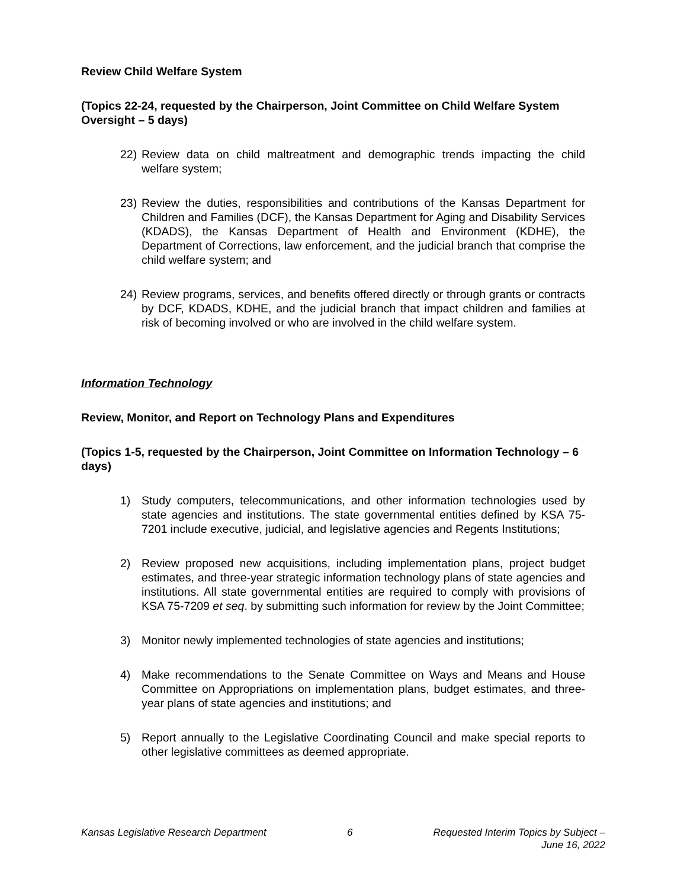Review Child Welfare System
(Topics 22-24, requested by the Chairperson, Joint Committee on Child Welfare System Oversight – 5 days)
22) Review data on child maltreatment and demographic trends impacting the child welfare system;
23) Review the duties, responsibilities and contributions of the Kansas Department for Children and Families (DCF), the Kansas Department for Aging and Disability Services (KDADS), the Kansas Department of Health and Environment (KDHE), the Department of Corrections, law enforcement, and the judicial branch that comprise the child welfare system; and
24) Review programs, services, and benefits offered directly or through grants or contracts by DCF, KDADS, KDHE, and the judicial branch that impact children and families at risk of becoming involved or who are involved in the child welfare system.
Information Technology
Review, Monitor, and Report on Technology Plans and Expenditures
(Topics 1-5, requested by the Chairperson, Joint Committee on Information Technology – 6 days)
1) Study computers, telecommunications, and other information technologies used by state agencies and institutions. The state governmental entities defined by KSA 75-7201 include executive, judicial, and legislative agencies and Regents Institutions;
2) Review proposed new acquisitions, including implementation plans, project budget estimates, and three-year strategic information technology plans of state agencies and institutions. All state governmental entities are required to comply with provisions of KSA 75-7209 et seq. by submitting such information for review by the Joint Committee;
3) Monitor newly implemented technologies of state agencies and institutions;
4) Make recommendations to the Senate Committee on Ways and Means and House Committee on Appropriations on implementation plans, budget estimates, and three-year plans of state agencies and institutions; and
5) Report annually to the Legislative Coordinating Council and make special reports to other legislative committees as deemed appropriate.
Kansas Legislative Research Department 6 Requested Interim Topics by Subject –
June 16, 2022